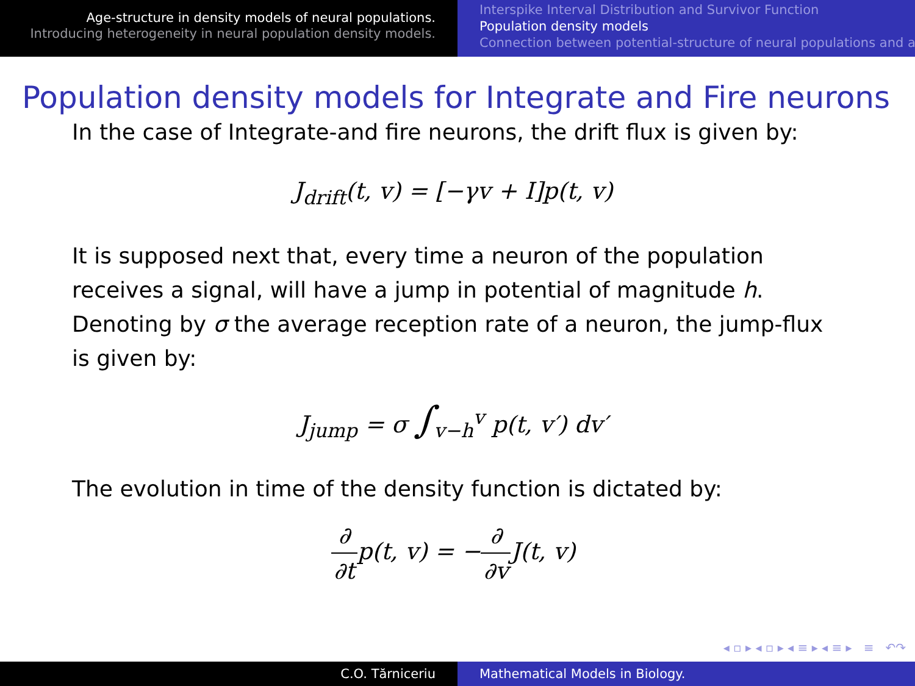Age-structure in density models of neural populations.
Introducing heterogeneity in neural population density models.
Interspike Interval Distribution and Survivor Function
Population density models
Connection between potential-structure of neural populations and a
Population density models for Integrate and Fire neurons
In the case of Integrate-and fire neurons, the drift flux is given by:
J<sub>drift</sub>(t, v) = [−γv + I]p(t, v)
It is supposed next that, every time a neuron of the population receives a signal, will have a jump in potential of magnitude h. Denoting by σ the average reception rate of a neuron, the jump-flux is given by:
J<sub>jump</sub> = σ ∫<sub>v−h</sub><sup>v</sup> p(t, v′) dv′
The evolution in time of the density function is dictated by:
∂ ∂tp(t, v) = −∂ ∂v J(t, v)
◂ ▫ ▸ ◂ ▫ ▸ ◂ ≡ ▸ ◂ ≡ ▸ ≡ ↶↷
C.O. Tărniceriu Mathematical Models in Biology.